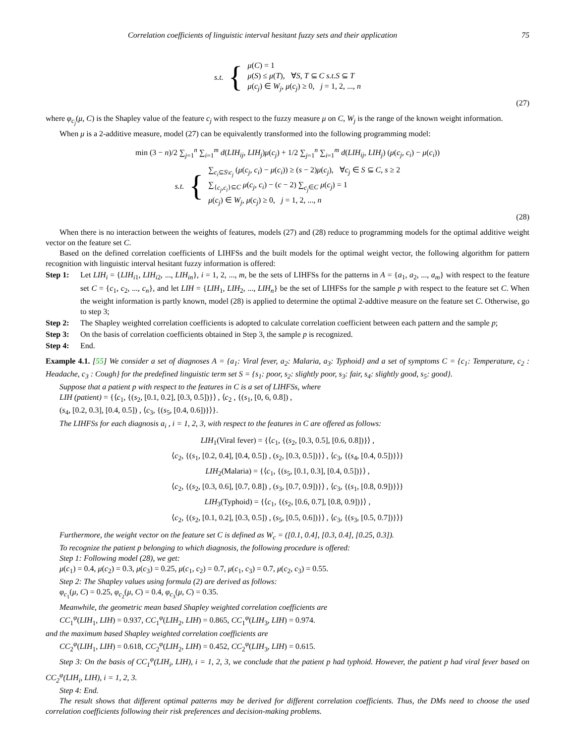Correlation coefficients of linguistic interval hesitant fuzzy sets and their application 75
s.t. {
μ(C) = 1
μ(S) ≤ μ(T), ∀S, T ⊆ C s.t.S ⊆ T
μ(c<sub>j</sub>) ∈ W<sub>j</sub>, μ(c<sub>j</sub>) ≥ 0, j = 1, 2, ..., n
(27)
where φ<sub>c<sub>j</sub></sub>(μ, C) is the Shapley value of the feature c<sub>j</sub> with respect to the fuzzy measure μ on C, W<sub>j</sub> is the range of the known weight information.
When μ is a 2-additive measure, model (27) can be equivalently transformed into the following programming model:
min (3 − n)/2 ∑<sub>j=1</sub><sup>n</sup> ∑<sub>i=1</sub><sup>m</sup> d(LIH<sub>ij</sub>, LIH<sub>j</sub>)μ(c<sub>j</sub>) + 1/2 ∑<sub>j=1</sub><sup>n</sup> ∑<sub>i=1</sub><sup>m</sup> d(LIH<sub>ij</sub>, LIH<sub>j</sub>) (μ(c<sub>j</sub>, c<sub>i</sub>) − μ(c<sub>i</sub>))
s.t. {
∑<sub>c<sub>i</sub>⊆S\c<sub>j</sub></sub> (μ(c<sub>j</sub>, c<sub>i</sub>) − μ(c<sub>i</sub>)) ≥ (s − 2)μ(c<sub>j</sub>), ∀c<sub>j</sub> ∈ S ⊆ C, s ≥ 2
∑<sub>{c<sub>j</sub>,c<sub>i</sub>}⊆C</sub> μ(c<sub>j</sub>, c<sub>i</sub>) − (c − 2) ∑<sub>c<sub>j</sub>∈C</sub> μ(c<sub>j</sub>) = 1
μ(c<sub>j</sub>) ∈ W<sub>j</sub>, μ(c<sub>j</sub>) ≥ 0, j = 1, 2, ..., n
(28)
When there is no interaction between the weights of features, models (27) and (28) reduce to programming models for the optimal additive weight vector on the feature set C.
Based on the defined correlation coefficients of LIHFSs and the built models for the optimal weight vector, the following algorithm for pattern recognition with linguistic interval hesitant fuzzy information is offered:
Step 1: Let LIH<sub>i</sub> = {LIH<sub>i1</sub>, LIH<sub>i2</sub>, ..., LIH<sub>in</sub>}, i = 1, 2, ..., m, be the sets of LIHFSs for the patterns in A = {a<sub>1</sub>, a<sub>2</sub>, ..., a<sub>m</sub>} with respect to the feature set C = {c<sub>1</sub>, c<sub>2</sub>, ..., c<sub>n</sub>}, and let LIH = {LIH<sub>1</sub>, LIH<sub>2</sub>, ..., LIH<sub>n</sub>} be the set of LIHFSs for the sample p with respect to the feature set C. When the weight information is partly known, model (28) is applied to determine the optimal 2-addtive measure on the feature set C. Otherwise, go to step 3;
Step 2: The Shapley weighted correlation coefficients is adopted to calculate correlation coefficient between each pattern and the sample p;
Step 3: On the basis of correlation coefficients obtained in Step 3, the sample p is recognized.
Step 4: End.
Example 4.1. [55] We consider a set of diagnoses A = {a<sub>1</sub>: Viral fever, a<sub>2</sub>: Malaria, a<sub>3</sub>: Typhoid} and a set of symptoms C = {c<sub>1</sub>: Temperature, c<sub>2</sub> : Headache, c<sub>3</sub> : Cough} for the predefined linguistic term set S = {s<sub>1</sub>: poor, s<sub>2</sub>: slightly poor, s<sub>3</sub>: fair, s<sub>4</sub>: slightly good, s<sub>5</sub>: good}.
Suppose that a patient p with respect to the features in C is a set of LIHFSs, where
LIH (patient) = {⟨c<sub>1</sub>, {(s<sub>2</sub>, [0.1, 0.2], [0.3, 0.5])}⟩ , ⟨c<sub>2</sub> , {(s<sub>1</sub>, [0, 6, 0.8]) ,
(s<sub>4</sub>, [0.2, 0.3], [0.4, 0.5]) , ⟨c<sub>3</sub>, {(s<sub>5</sub>, [0.4, 0.6])}⟩}.
The LIHFSs for each diagnosis a<sub>i</sub> , i = 1, 2, 3, with respect to the features in C are offered as follows:
LIH<sub>1</sub>(Viral fever) = {⟨c<sub>1</sub>, {(s<sub>2</sub>, [0.3, 0.5], [0.6, 0.8])}⟩ ,
⟨c<sub>2</sub>, {(s<sub>1</sub>, [0.2, 0.4], [0.4, 0.5]) , (s<sub>2</sub>, [0.3, 0.5])}⟩ , ⟨c<sub>3</sub>, {(s<sub>4</sub>, [0.4, 0.5])}⟩}
LIH<sub>2</sub>(Malaria) = {⟨c<sub>1</sub>, {(s<sub>5</sub>, [0.1, 0.3], [0.4, 0.5])}⟩ ,
⟨c<sub>2</sub>, {(s<sub>2</sub>, [0.3, 0.6], [0.7, 0.8]) , (s<sub>3</sub>, [0.7, 0.9])}⟩ , ⟨c<sub>3</sub>, {(s<sub>1</sub>, [0.8, 0.9])}⟩}
LIH<sub>3</sub>(Typhoid) = {⟨c<sub>1</sub>, {(s<sub>2</sub>, [0.6, 0.7], [0.8, 0.9])}⟩ ,
⟨c<sub>2</sub>, {(s<sub>2</sub>, [0.1, 0.2], [0.3, 0.5]) , (s<sub>5</sub>, [0.5, 0.6])}⟩ , ⟨c<sub>3</sub>, {(s<sub>3</sub>, [0.5, 0.7])}⟩}
Furthermore, the weight vector on the feature set C is defined as W<sub>c</sub> = ([0.1, 0.4], [0.3, 0.4], [0.25, 0.3]).
To recognize the patient p belonging to which diagnosis, the following procedure is offered:
Step 1: Following model (28), we get:
μ(c<sub>1</sub>) = 0.4, μ(c<sub>2</sub>) = 0.3, μ(c<sub>3</sub>) = 0.25, μ(c<sub>1</sub>, c<sub>2</sub>) = 0.7, μ(c<sub>1</sub>, c<sub>3</sub>) = 0.7, μ(c<sub>2</sub>, c<sub>3</sub>) = 0.55.
Step 2: The Shapley values using formula (2) are derived as follows:
φ<sub>c<sub>1</sub></sub>(μ, C) = 0.25, φ<sub>c<sub>2</sub></sub>(μ, C) = 0.4, φ<sub>c<sub>3</sub></sub>(μ, C) = 0.35.
Meanwhile, the geometric mean based Shapley weighted correlation coefficients are
CC<sub>1</sub><sup>φ</sup>(LIH<sub>1</sub>, LIH) = 0.937, CC<sub>1</sub><sup>φ</sup>(LIH<sub>2</sub>, LIH) = 0.865, CC<sub>1</sub><sup>φ</sup>(LIH<sub>3</sub>, LIH) = 0.974.
and the maximum based Shapley weighted correlation coefficients are
CC<sub>2</sub><sup>φ</sup>(LIH<sub>1</sub>, LIH) = 0.618, CC<sub>2</sub><sup>φ</sup>(LIH<sub>2</sub>, LIH) = 0.452, CC<sub>2</sub><sup>φ</sup>(LIH<sub>3</sub>, LIH) = 0.615.
Step 3: On the basis of CC<sub>1</sub><sup>φ</sup>(LIH<sub>i</sub>, LIH), i = 1, 2, 3, we conclude that the patient p had typhoid. However, the patient p had viral fever based on CC<sub>2</sub><sup>φ</sup>(LIH<sub>i</sub>, LIH), i = 1, 2, 3.
Step 4: End.
The result shows that different optimal patterns may be derived for different correlation coefficients. Thus, the DMs need to choose the used correlation coefficients following their risk preferences and decision-making problems.